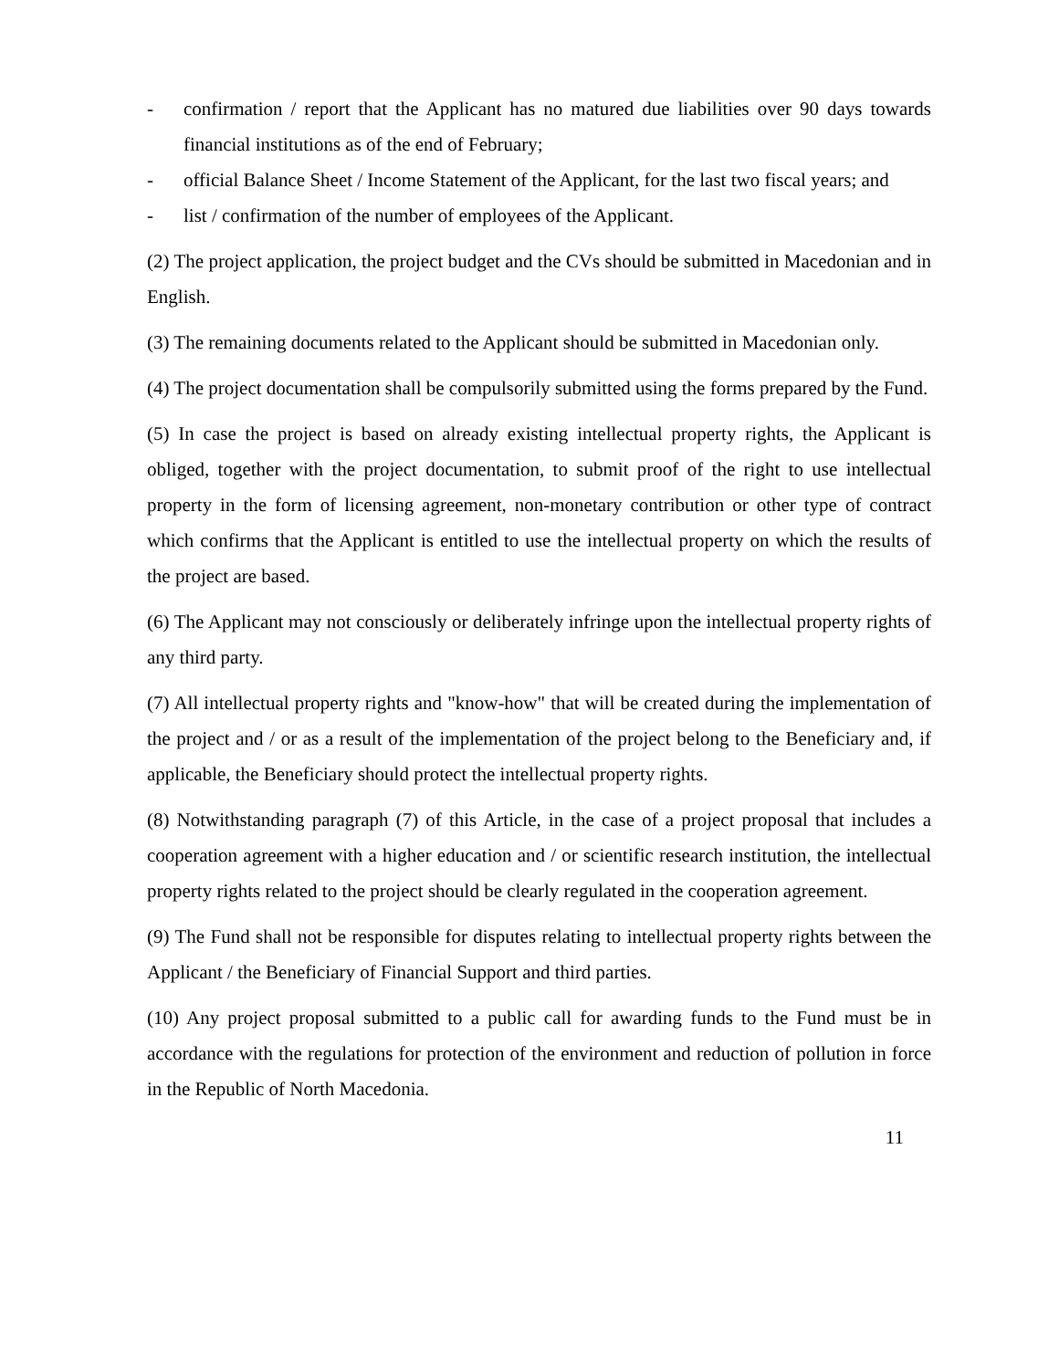- confirmation / report that the Applicant has no matured due liabilities over 90 days towards financial institutions as of the end of February;
- official Balance Sheet / Income Statement of the Applicant, for the last two fiscal years; and
- list / confirmation of the number of employees of the Applicant.
(2) The project application, the project budget and the CVs should be submitted in Macedonian and in English.
(3) The remaining documents related to the Applicant should be submitted in Macedonian only.
(4) The project documentation shall be compulsorily submitted using the forms prepared by the Fund.
(5) In case the project is based on already existing intellectual property rights, the Applicant is obliged, together with the project documentation, to submit proof of the right to use intellectual property in the form of licensing agreement, non-monetary contribution or other type of contract which confirms that the Applicant is entitled to use the intellectual property on which the results of the project are based.
(6) The Applicant may not consciously or deliberately infringe upon the intellectual property rights of any third party.
(7) All intellectual property rights and "know-how" that will be created during the implementation of the project and / or as a result of the implementation of the project belong to the Beneficiary and, if applicable, the Beneficiary should protect the intellectual property rights.
(8) Notwithstanding paragraph (7) of this Article, in the case of a project proposal that includes a cooperation agreement with a higher education and / or scientific research institution, the intellectual property rights related to the project should be clearly regulated in the cooperation agreement.
(9) The Fund shall not be responsible for disputes relating to intellectual property rights between the Applicant / the Beneficiary of Financial Support and third parties.
(10) Any project proposal submitted to a public call for awarding funds to the Fund must be in accordance with the regulations for protection of the environment and reduction of pollution in force in the Republic of North Macedonia.
11